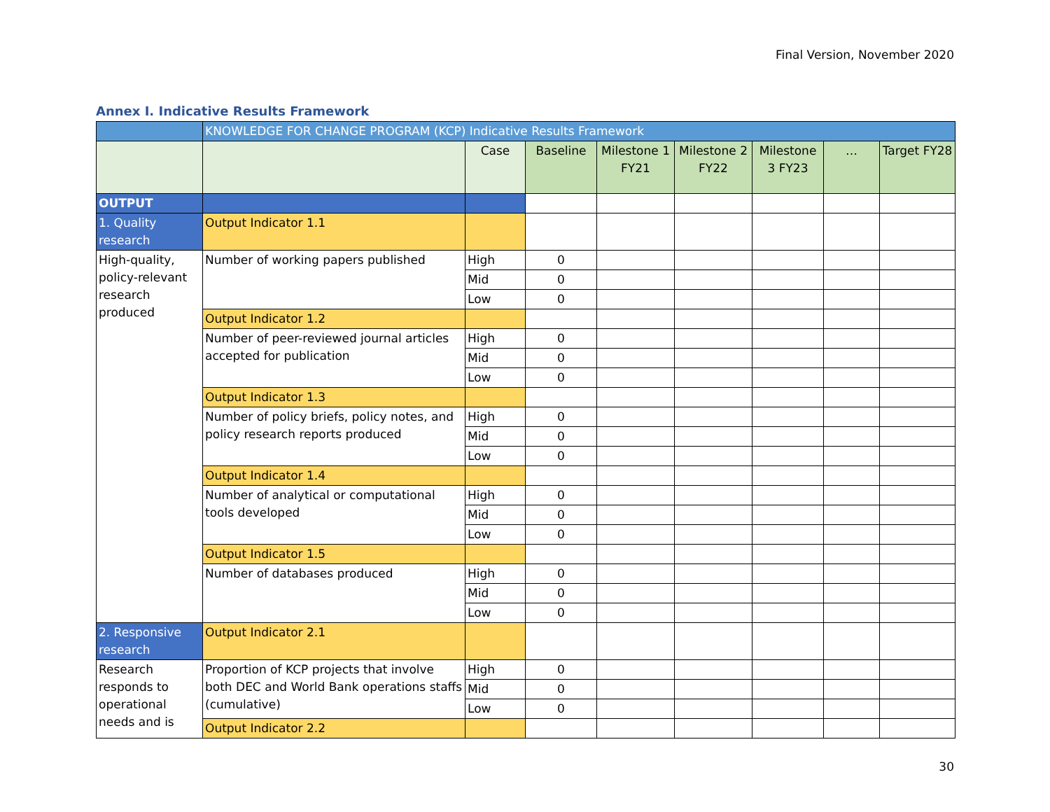Final Version, November 2020
Annex I. Indicative Results Framework
| | KNOWLEDGE FOR CHANGE PROGRAM (KCP) Indicative Results Framework | | | | | | | |
| | | Case | Baseline | Milestone 1 FY21 | Milestone 2 FY22 | Milestone 3 FY23 | … | Target FY28 |
| OUTPUT | | | | | | | | |
| 1. Quality research | Output Indicator 1.1 | | | | | | | |
| High-quality, policy-relevant research produced | Number of working papers published | High | 0 | | | | | |
| | | Mid | 0 | | | | | |
| | | Low | 0 | | | | | |
| | Output Indicator 1.2 | | | | | | | |
| | Number of peer-reviewed journal articles accepted for publication | High | 0 | | | | | |
| | | Mid | 0 | | | | | |
| | | Low | 0 | | | | | |
| | Output Indicator 1.3 | | | | | | | |
| | Number of policy briefs, policy notes, and policy research reports produced | High | 0 | | | | | |
| | | Mid | 0 | | | | | |
| | | Low | 0 | | | | | |
| | Output Indicator 1.4 | | | | | | | |
| | Number of analytical or computational tools developed | High | 0 | | | | | |
| | | Mid | 0 | | | | | |
| | | Low | 0 | | | | | |
| | Output Indicator 1.5 | | | | | | | |
| | Number of databases produced | High | 0 | | | | | |
| | | Mid | 0 | | | | | |
| | | Low | 0 | | | | | |
| 2. Responsive research | Output Indicator 2.1 | | | | | | | |
| Research responds to operational needs and is | Proportion of KCP projects that involve both DEC and World Bank operations staffs (cumulative) | High | 0 | | | | | |
| | | Mid | 0 | | | | | |
| | | Low | 0 | | | | | |
| | Output Indicator 2.2 | | | | | | | |
30